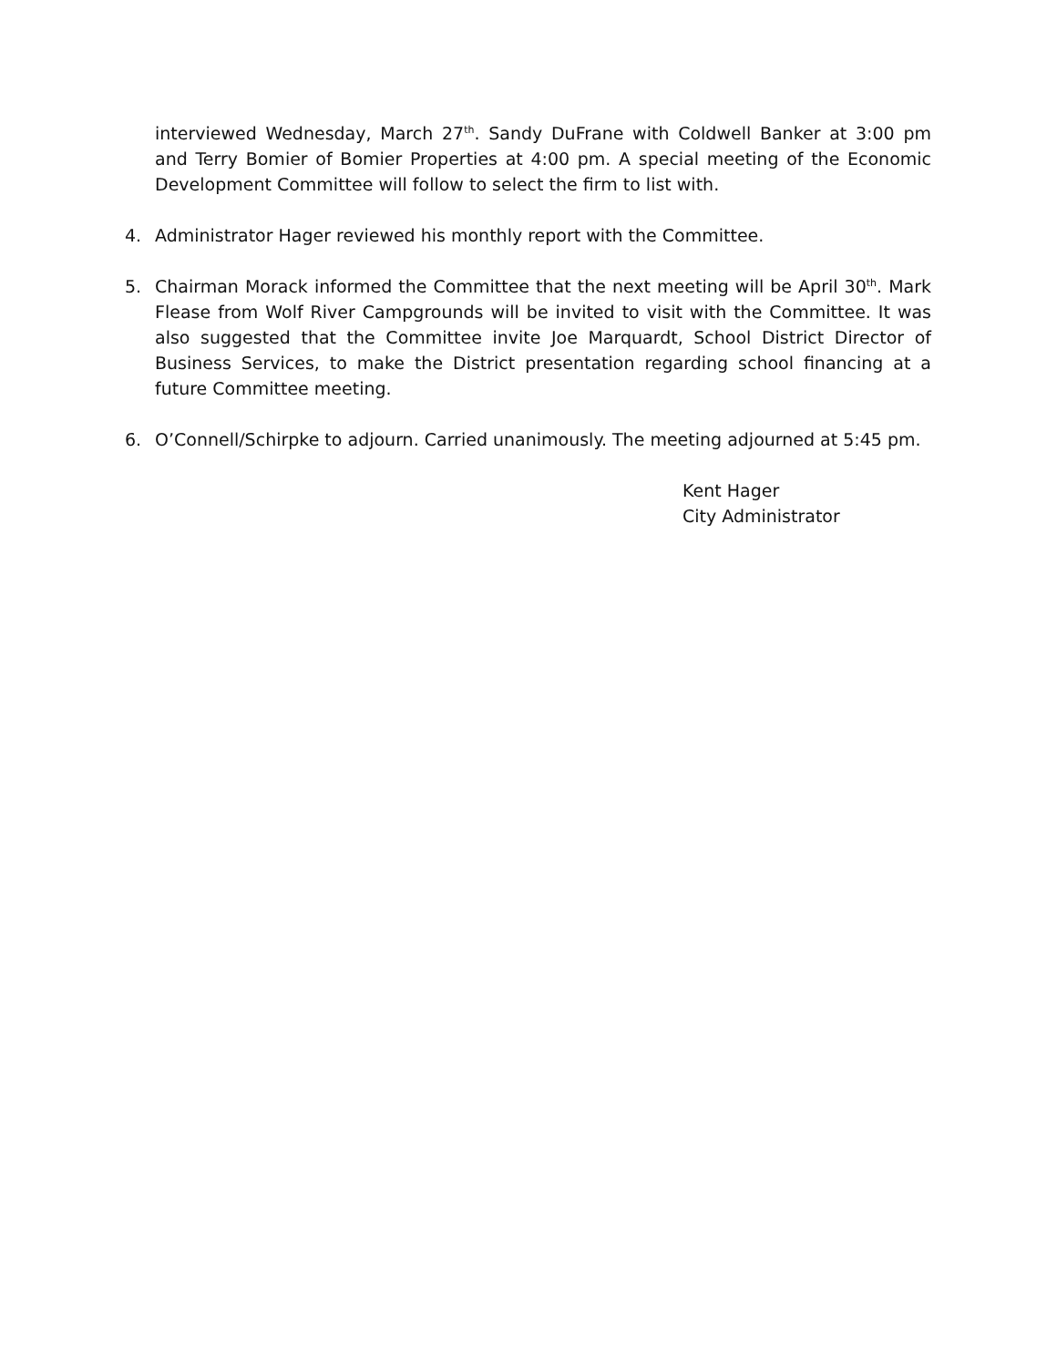interviewed Wednesday, March 27<sup>th</sup>. Sandy DuFrane with Coldwell Banker at 3:00 pm and Terry Bomier of Bomier Properties at 4:00 pm. A special meeting of the Economic Development Committee will follow to select the firm to list with.
4. Administrator Hager reviewed his monthly report with the Committee.
5. Chairman Morack informed the Committee that the next meeting will be April 30<sup>th</sup>. Mark Flease from Wolf River Campgrounds will be invited to visit with the Committee. It was also suggested that the Committee invite Joe Marquardt, School District Director of Business Services, to make the District presentation regarding school financing at a future Committee meeting.
6. O’Connell/Schirpke to adjourn. Carried unanimously. The meeting adjourned at 5:45 pm.
Kent Hager
City Administrator